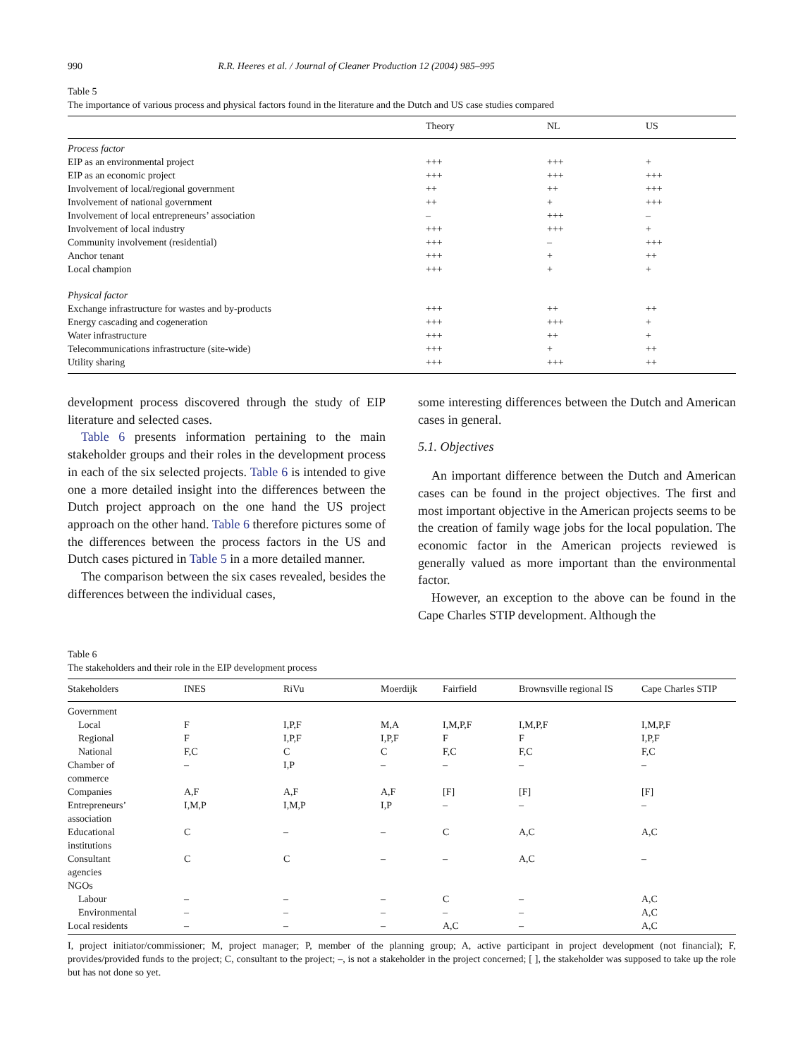990 R.R. Heeres et al. / Journal of Cleaner Production 12 (2004) 985–995
Table 5
The importance of various process and physical factors found in the literature and the Dutch and US case studies compared
| | Theory | NL | US |
| --- | --- | --- | --- |
| Process factor | | | |
| EIP as an environmental project | +++ | +++ | + |
| EIP as an economic project | +++ | +++ | +++ |
| Involvement of local/regional government | ++ | ++ | +++ |
| Involvement of national government | ++ | + | +++ |
| Involvement of local entrepreneurs’ association | – | +++ | – |
| Involvement of local industry | +++ | +++ | + |
| Community involvement (residential) | +++ | – | +++ |
| Anchor tenant | +++ | + | ++ |
| Local champion | +++ | + | + |
| Physical factor | | | |
| Exchange infrastructure for wastes and by-products | +++ | ++ | ++ |
| Energy cascading and cogeneration | +++ | +++ | + |
| Water infrastructure | +++ | ++ | + |
| Telecommunications infrastructure (site-wide) | +++ | + | ++ |
| Utility sharing | +++ | +++ | ++ |
development process discovered through the study of EIP literature and selected cases.
Table 6 presents information pertaining to the main stakeholder groups and their roles in the development process in each of the six selected projects. Table 6 is intended to give one a more detailed insight into the differences between the Dutch project approach on the one hand the US project approach on the other hand. Table 6 therefore pictures some of the differences between the process factors in the US and Dutch cases pictured in Table 5 in a more detailed manner.
The comparison between the six cases revealed, besides the differences between the individual cases,
some interesting differences between the Dutch and American cases in general.
5.1. Objectives
An important difference between the Dutch and American cases can be found in the project objectives. The first and most important objective in the American projects seems to be the creation of family wage jobs for the local population. The economic factor in the American projects reviewed is generally valued as more important than the environmental factor.
However, an exception to the above can be found in the Cape Charles STIP development. Although the
Table 6
The stakeholders and their role in the EIP development process
| Stakeholders | INES | RiVu | Moerdijk | Fairfield | Brownsville regional IS | Cape Charles STIP |
| --- | --- | --- | --- | --- | --- | --- |
| Government | | | | | | |
| Local | F | I,P,F | M,A | I,M,P,F | I,M,P,F | I,M,P,F |
| Regional | F | I,P,F | I,P,F | F | F | I,P,F |
| National | F,C | C | C | F,C | F,C | F,C |
| Chamber of commerce | – | I,P | – | – | – | – |
| Companies | A,F | A,F | A,F | [F] | [F] | [F] |
| Entrepreneurs’ association | I,M,P | I,M,P | I,P | – | – | – |
| Educational institutions | C | – | – | C | A,C | A,C |
| Consultant agencies | C | C | – | – | A,C | – |
| NGOs | | | | | | |
| Labour | – | – | – | C | – | A,C |
| Environmental | – | – | – | – | – | A,C |
| Local residents | – | – | – | A,C | – | A,C |
I, project initiator/commissioner; M, project manager; P, member of the planning group; A, active participant in project development (not financial); F, provides/provided funds to the project; C, consultant to the project; –, is not a stakeholder in the project concerned; [ ], the stakeholder was supposed to take up the role but has not done so yet.